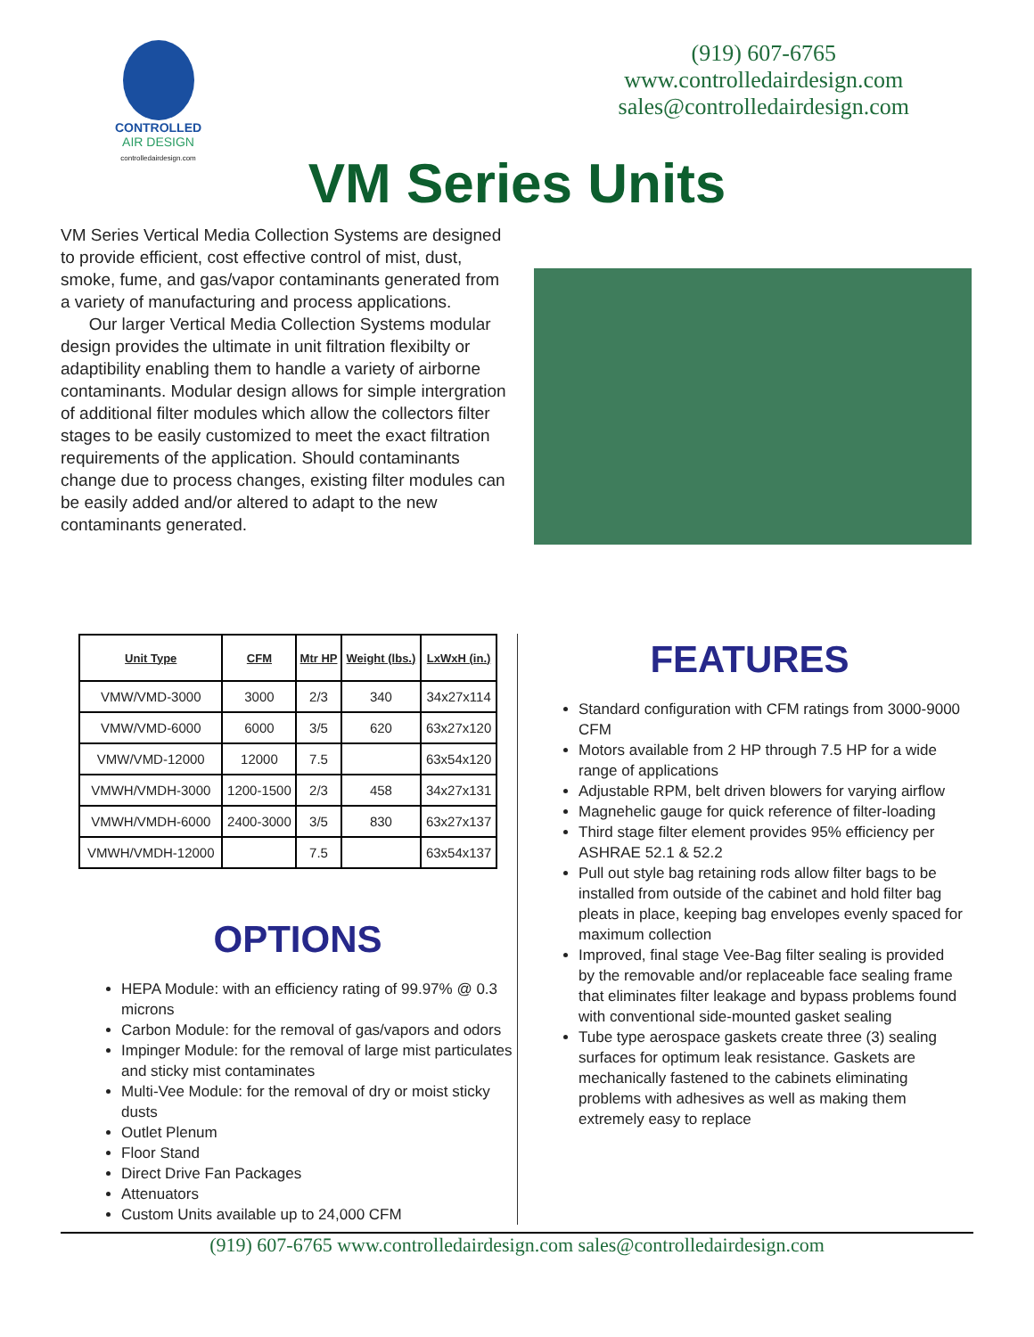CONTROLLED
AIR DESIGN
controlledairdesign.com
(919) 607-6765
www.controlledairdesign.com
sales@controlledairdesign.com
VM Series Units
VM Series Vertical Media Collection Systems are designed to provide efficient, cost effective control of mist, dust, smoke, fume, and gas/vapor contaminants generated from a variety of manufacturing and process applications.
Our larger Vertical Media Collection Systems modular design provides the ultimate in unit filtration flexibilty or adaptibility enabling them to handle a variety of airborne contaminants. Modular design allows for simple intergration of additional filter modules which allow the collectors filter stages to be easily customized to meet the exact filtration requirements of the application. Should contaminants change due to process changes, existing filter modules can be easily added and/or altered to adapt to the new contaminants generated.
| Unit Type | CFM | Mtr HP | Weight (lbs.) | LxWxH (in.) |
| --- | --- | --- | --- | --- |
| VMW/VMD-3000 | 3000 | 2/3 | 340 | 34x27x114 |
| VMW/VMD-6000 | 6000 | 3/5 | 620 | 63x27x120 |
| VMW/VMD-12000 | 12000 | 7.5 | | 63x54x120 |
| VMWH/VMDH-3000 | 1200-1500 | 2/3 | 458 | 34x27x131 |
| VMWH/VMDH-6000 | 2400-3000 | 3/5 | 830 | 63x27x137 |
| VMWH/VMDH-12000 | | 7.5 | | 63x54x137 |
OPTIONS
HEPA Module: with an efficiency rating of 99.97% @ 0.3 microns
Carbon Module: for the removal of gas/vapors and odors
Impinger Module: for the removal of large mist particulates and sticky mist contaminates
Multi-Vee Module: for the removal of dry or moist sticky dusts
Outlet Plenum
Floor Stand
Direct Drive Fan Packages
Attenuators
Custom Units available up to 24,000 CFM
FEATURES
Standard configuration with CFM ratings from 3000-9000 CFM
Motors available from 2 HP through 7.5 HP for a wide range of applications
Adjustable RPM, belt driven blowers for varying airflow
Magnehelic gauge for quick reference of filter-loading
Third stage filter element provides 95% efficiency per ASHRAE 52.1 & 52.2
Pull out style bag retaining rods allow filter bags to be installed from outside of the cabinet and hold filter bag pleats in place, keeping bag envelopes evenly spaced for maximum collection
Improved, final stage Vee-Bag filter sealing is provided by the removable and/or replaceable face sealing frame that eliminates filter leakage and bypass problems found with conventional side-mounted gasket sealing
Tube type aerospace gaskets create three (3) sealing surfaces for optimum leak resistance. Gaskets are mechanically fastened to the cabinets eliminating problems with adhesives as well as making them extremely easy to replace
(919) 607-6765 www.controlledairdesign.com sales@controlledairdesign.com